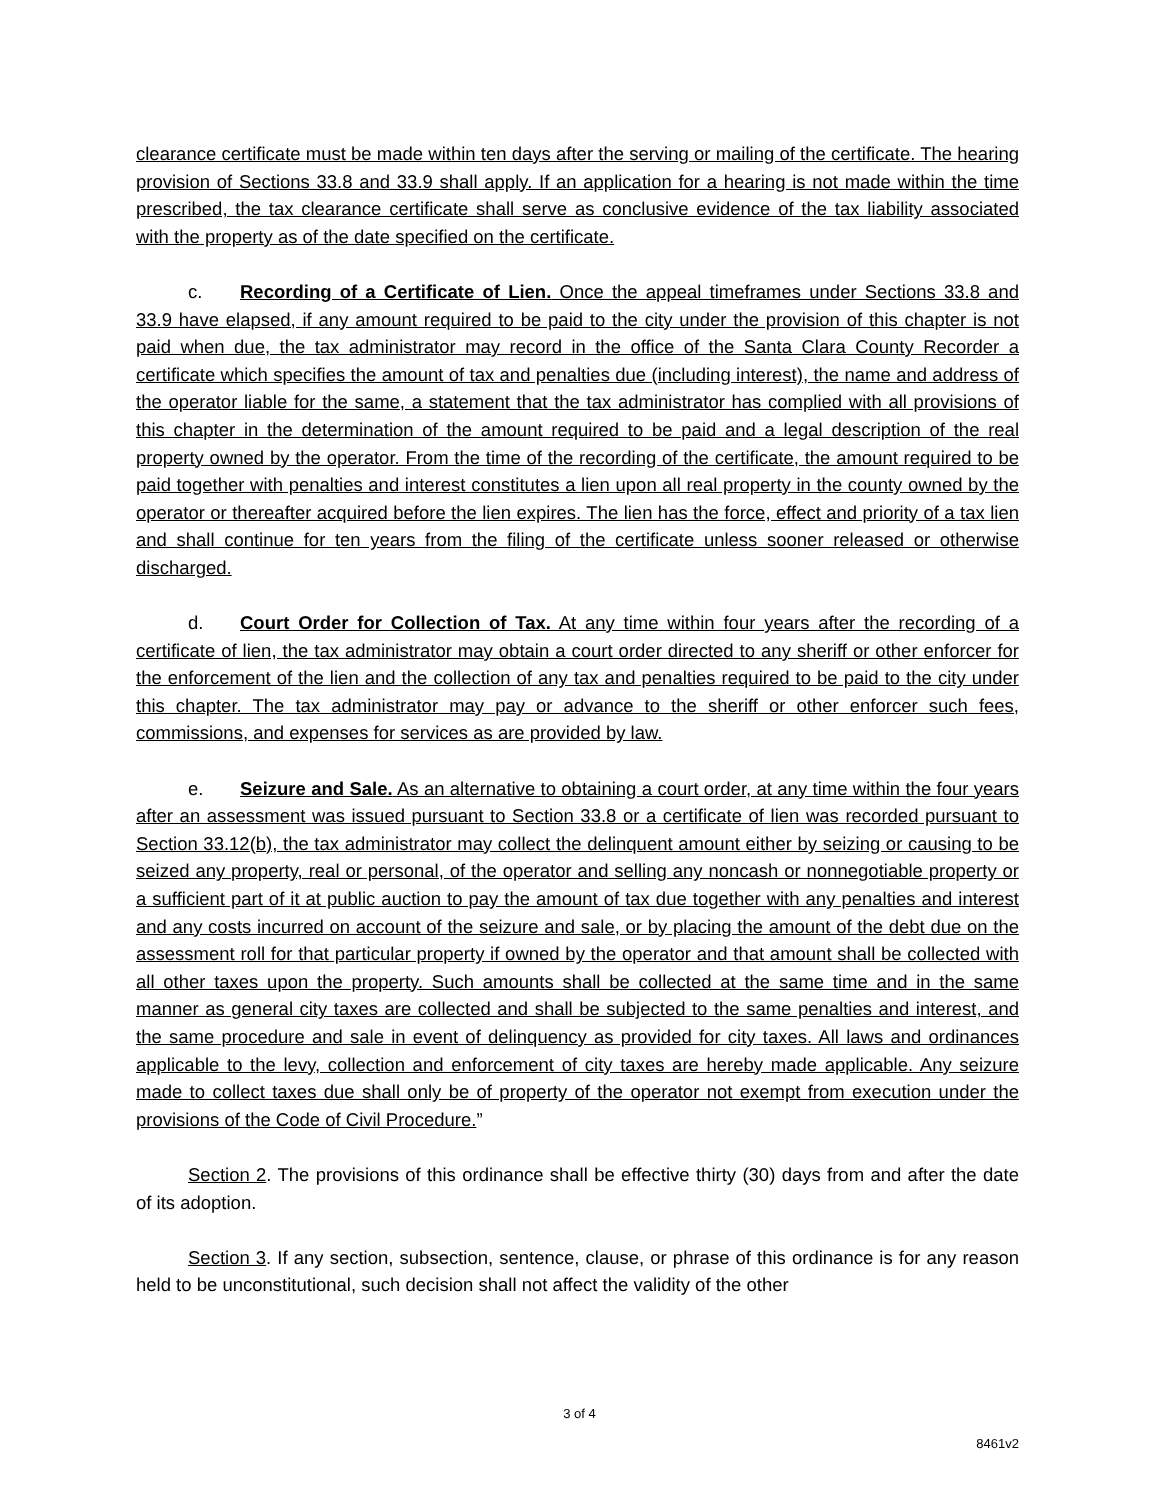clearance certificate must be made within ten days after the serving or mailing of the certificate. The hearing provision of Sections 33.8 and 33.9 shall apply. If an application for a hearing is not made within the time prescribed, the tax clearance certificate shall serve as conclusive evidence of the tax liability associated with the property as of the date specified on the certificate.
c. Recording of a Certificate of Lien. Once the appeal timeframes under Sections 33.8 and 33.9 have elapsed, if any amount required to be paid to the city under the provision of this chapter is not paid when due, the tax administrator may record in the office of the Santa Clara County Recorder a certificate which specifies the amount of tax and penalties due (including interest), the name and address of the operator liable for the same, a statement that the tax administrator has complied with all provisions of this chapter in the determination of the amount required to be paid and a legal description of the real property owned by the operator. From the time of the recording of the certificate, the amount required to be paid together with penalties and interest constitutes a lien upon all real property in the county owned by the operator or thereafter acquired before the lien expires. The lien has the force, effect and priority of a tax lien and shall continue for ten years from the filing of the certificate unless sooner released or otherwise discharged.
d. Court Order for Collection of Tax. At any time within four years after the recording of a certificate of lien, the tax administrator may obtain a court order directed to any sheriff or other enforcer for the enforcement of the lien and the collection of any tax and penalties required to be paid to the city under this chapter. The tax administrator may pay or advance to the sheriff or other enforcer such fees, commissions, and expenses for services as are provided by law.
e. Seizure and Sale. As an alternative to obtaining a court order, at any time within the four years after an assessment was issued pursuant to Section 33.8 or a certificate of lien was recorded pursuant to Section 33.12(b), the tax administrator may collect the delinquent amount either by seizing or causing to be seized any property, real or personal, of the operator and selling any noncash or nonnegotiable property or a sufficient part of it at public auction to pay the amount of tax due together with any penalties and interest and any costs incurred on account of the seizure and sale, or by placing the amount of the debt due on the assessment roll for that particular property if owned by the operator and that amount shall be collected with all other taxes upon the property. Such amounts shall be collected at the same time and in the same manner as general city taxes are collected and shall be subjected to the same penalties and interest, and the same procedure and sale in event of delinquency as provided for city taxes. All laws and ordinances applicable to the levy, collection and enforcement of city taxes are hereby made applicable. Any seizure made to collect taxes due shall only be of property of the operator not exempt from execution under the provisions of the Code of Civil Procedure.”
Section 2. The provisions of this ordinance shall be effective thirty (30) days from and after the date of its adoption.
Section 3. If any section, subsection, sentence, clause, or phrase of this ordinance is for any reason held to be unconstitutional, such decision shall not affect the validity of the other
3 of 4
8461v2